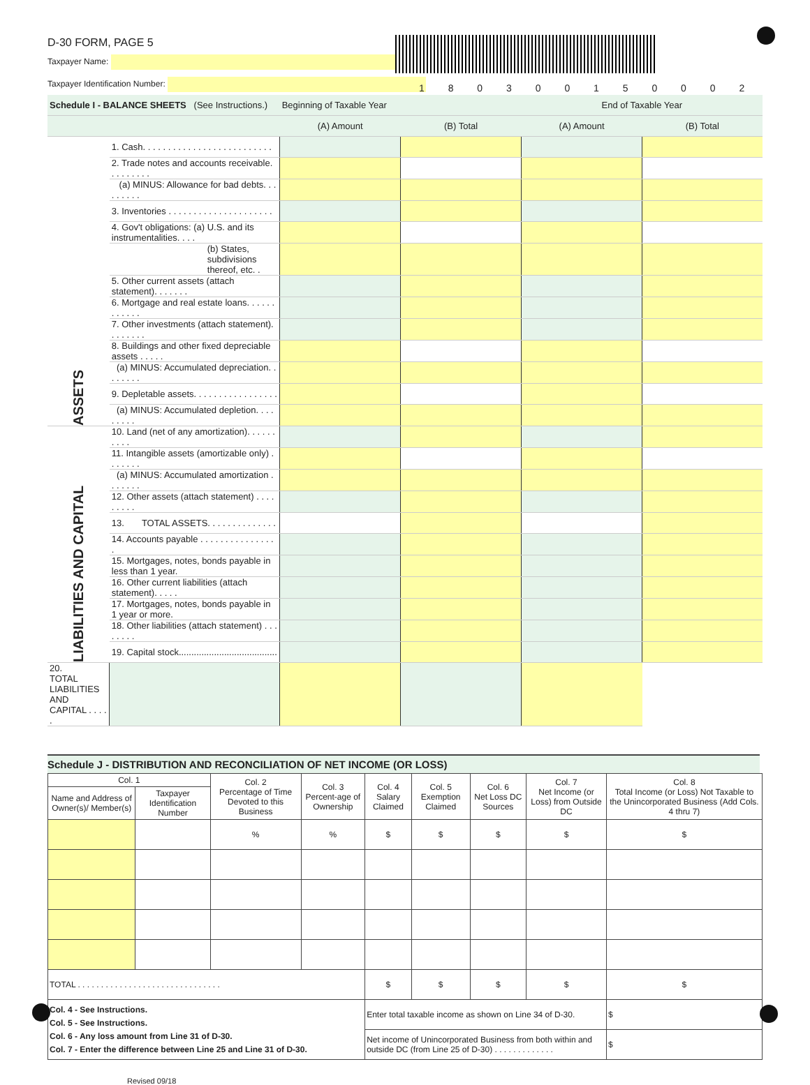D-30 FORM, PAGE 5
Taxpayer Name:
Taxpayer Identification Number:
1 8 0 3 0 0 1 5 0 0 0 2
| Schedule I - BALANCE SHEETS (See Instructions.) | | Beginning of Taxable Year | | End of Taxable Year | |
| | | (A) Amount | (B) Total | (A) Amount | (B) Total |
| ASSETS | 1. Cash. . . . . . . . . . . . . . . . . . . . . . . . . . | | | | |
| | 2. Trade notes and accounts receivable. . . . . . . . . | | | | |
| | (a) MINUS: Allowance for bad debts. . . . . . . . . | | | | |
| | 3. Inventories . . . . . . . . . . . . . . . . . . . . . | | | | |
| | 4. Gov't obligations: (a) U.S. and its instrumentalities. . . . | | | | |
| | (b) States, subdivisions thereof, etc. . | | | | |
| | 5. Other current assets (attach statement). . . . . . . | | | | |
| | 6. Mortgage and real estate loans. . . . . . . . . . . . | | | | |
| | 7. Other investments (attach statement). . . . . . . . | | | | |
| | 8. Buildings and other fixed depreciable assets . . . . . | | | | |
| | (a) MINUS: Accumulated depreciation. . . . . . . . | | | | |
| | 9. Depletable assets. . . . . . . . . . . . . . . . . | | | | |
| | (a) MINUS: Accumulated depletion. . . . . . . . . | | | | |
| LIABILITIES AND CAPITAL | 10. Land (net of any amortization). . . . . . . . . . | | | | |
| | 11. Intangible assets (amortizable only) . . . . . . . | | | | |
| | (a) MINUS: Accumulated amortization . . . . . . . | | | | |
| | 12. Other assets (attach statement) . . . . . . . . . | | | | |
| | 13. TOTAL ASSETS. . . . . . . . . . . . . . | | | | |
| | 14. Accounts payable . . . . . . . . . . . . . . . . | | | | |
| | 15. Mortgages, notes, bonds payable in less than 1 year. | | | | |
| | 16. Other current liabilities (attach statement). . . . . | | | | |
| | 17. Mortgages, notes, bonds payable in 1 year or more. | | | | |
| | 18. Other liabilities (attach statement) . . . . . . . . | | | | |
| | 19. Capital stock....................................... | | | | |
| 20. TOTAL LIABILITIES AND CAPITAL . . . . . | | | | | |
Schedule J - DISTRIBUTION AND RECONCILIATION OF NET INCOME (OR LOSS)
| Col. 1 | | Col. 2 Percentage of Time Devoted to this Business | Col. 3 Percent-age of Ownership | Col. 4 Salary Claimed | Col. 5 Exemption Claimed | Col. 6 Net Loss DC Sources | Col. 7 Net Income (or Loss) from Outside DC | Col. 8 Total Income (or Loss) Not Taxable to the Unincorporated Business (Add Cols. 4 thru 7) |
| --- | --- | --- | --- | --- | --- | --- | --- | --- |
| Name and Address of Owner(s)/ Member(s) | Taxpayer Identification Number | | | | | | | |
| | | % | % | $ | $ | $ | $ | $ |
| TOTAL . . . . . . . . . . . . . . . . . . . . . . . . . . . . . . . | | | | $ | $ | $ | $ | $ |
| Col. 4 - See Instructions. Col. 5 - See Instructions. Col. 6 - Any loss amount from Line 31 of D-30. Col. 7 - Enter the difference between Line 25 and Line 31 of D-30. | | | | Enter total taxable income as shown on Line 34 of D-30. | | | | $ |
| | | | | Net income of Unincorporated Business from both within and outside DC (from Line 25 of D-30) . . . . . . . . . . . . . | | | | $ |
Revised 09/18